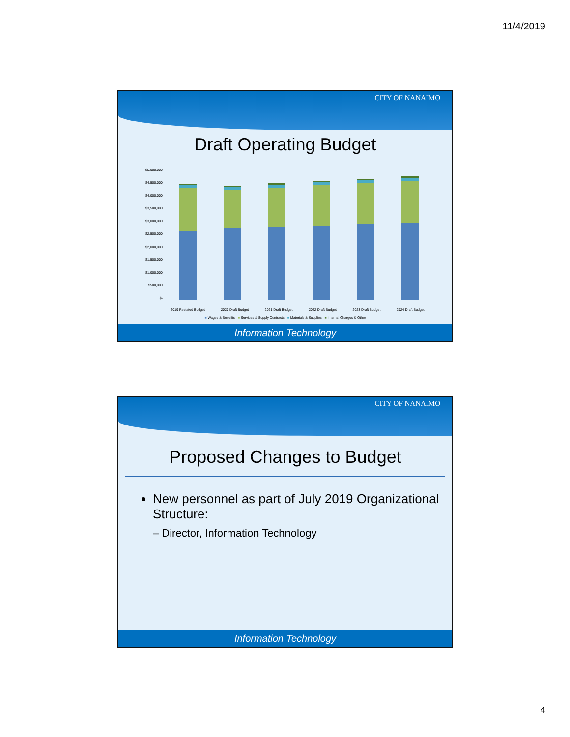11/4/2019
CITY OF NANAIMO
Draft Operating Budget
$5,000,000
$4,500,000
$4,000,000
$3,500,000
$3,000,000
$2,500,000
$2,000,000
$1,500,000
$1,000,000
$500,000
$-
2019 Restated Budget 2020 Draft Budget 2021 Draft Budget 2022 Draft Budget 2023 Draft Budget 2024 Draft Budget
■ Wages & Benefits ■ Services & Supply Contracts ■ Materials & Supplies ■ Internal Charges & Other
Information Technology
CITY OF NANAIMO
Proposed Changes to Budget
New personnel as part of July 2019 Organizational Structure:
– Director, Information Technology
Information Technology
4